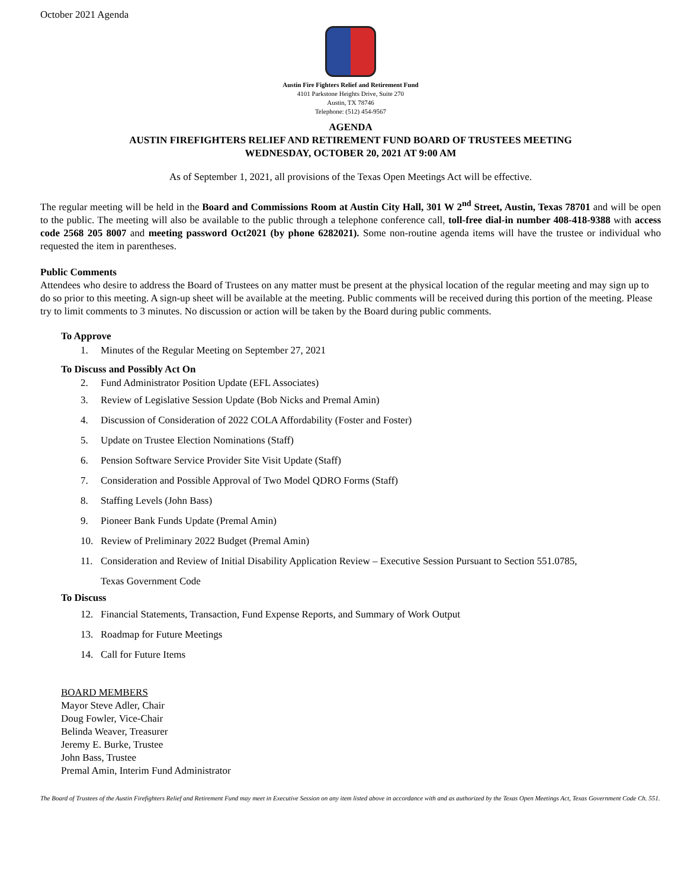October 2021 Agenda
Austin Fire Fighters Relief and Retirement Fund
4101 Parkstone Heights Drive, Suite 270
Austin, TX 78746
Telephone: (512) 454-9567
AGENDA
AUSTIN FIREFIGHTERS RELIEF AND RETIREMENT FUND BOARD OF TRUSTEES MEETING
WEDNESDAY, OCTOBER 20, 2021 AT 9:00 AM
As of September 1, 2021, all provisions of the Texas Open Meetings Act will be effective.
The regular meeting will be held in the Board and Commissions Room at Austin City Hall, 301 W 2<sup>nd</sup> Street, Austin, Texas 78701 and will be open to the public. The meeting will also be available to the public through a telephone conference call, toll-free dial-in number 408-418-9388 with access code 2568 205 8007 and meeting password Oct2021 (by phone 6282021). Some non-routine agenda items will have the trustee or individual who requested the item in parentheses.
Public Comments
Attendees who desire to address the Board of Trustees on any matter must be present at the physical location of the regular meeting and may sign up to do so prior to this meeting. A sign-up sheet will be available at the meeting. Public comments will be received during this portion of the meeting. Please try to limit comments to 3 minutes. No discussion or action will be taken by the Board during public comments.
To Approve
1. Minutes of the Regular Meeting on September 27, 2021
To Discuss and Possibly Act On
2. Fund Administrator Position Update (EFL Associates)
3. Review of Legislative Session Update (Bob Nicks and Premal Amin)
4. Discussion of Consideration of 2022 COLA Affordability (Foster and Foster)
5. Update on Trustee Election Nominations (Staff)
6. Pension Software Service Provider Site Visit Update (Staff)
7. Consideration and Possible Approval of Two Model QDRO Forms (Staff)
8. Staffing Levels (John Bass)
9. Pioneer Bank Funds Update (Premal Amin)
10. Review of Preliminary 2022 Budget (Premal Amin)
11. Consideration and Review of Initial Disability Application Review – Executive Session Pursuant to Section 551.0785,
Texas Government Code
To Discuss
12. Financial Statements, Transaction, Fund Expense Reports, and Summary of Work Output
13. Roadmap for Future Meetings
14. Call for Future Items
BOARD MEMBERS
Mayor Steve Adler, Chair
Doug Fowler, Vice-Chair
Belinda Weaver, Treasurer
Jeremy E. Burke, Trustee
John Bass, Trustee
Premal Amin, Interim Fund Administrator
The Board of Trustees of the Austin Firefighters Relief and Retirement Fund may meet in Executive Session on any item listed above in accordance with and as authorized by the Texas Open Meetings Act, Texas Government Code Ch. 551.